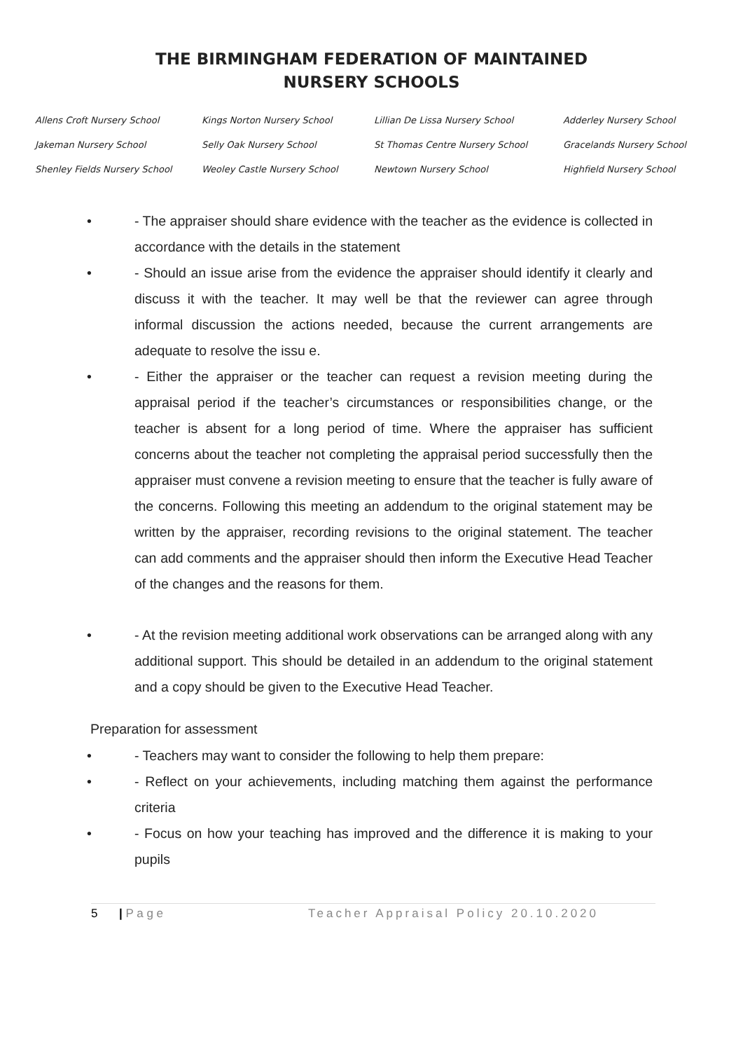THE BIRMINGHAM FEDERATION OF MAINTAINED
NURSERY SCHOOLS
Allens Croft Nursery School Kings Norton Nursery School Lillian De Lissa Nursery School Adderley Nursery School Jakeman Nursery School Selly Oak Nursery School St Thomas Centre Nursery School Gracelands Nursery School Shenley Fields Nursery School Weoley Castle Nursery School Newtown Nursery School Highfield Nursery School
• - The appraiser should share evidence with the teacher as the evidence is collected in accordance with the details in the statement
• - Should an issue arise from the evidence the appraiser should identify it clearly and discuss it with the teacher. It may well be that the reviewer can agree through informal discussion the actions needed, because the current arrangements are adequate to resolve the issu e.
• - Either the appraiser or the teacher can request a revision meeting during the appraisal period if the teacher’s circumstances or responsibilities change, or the teacher is absent for a long period of time. Where the appraiser has sufficient concerns about the teacher not completing the appraisal period successfully then the appraiser must convene a revision meeting to ensure that the teacher is fully aware of the concerns. Following this meeting an addendum to the original statement may be written by the appraiser, recording revisions to the original statement. The teacher can add comments and the appraiser should then inform the Executive Head Teacher of the changes and the reasons for them.
• - At the revision meeting additional work observations can be arranged along with any additional support. This should be detailed in an addendum to the original statement and a copy should be given to the Executive Head Teacher.
Preparation for assessment
• - Teachers may want to consider the following to help them prepare:
• - Reflect on your achievements, including matching them against the performance criteria
• - Focus on how your teaching has improved and the difference it is making to your pupils
5 | P a g e Teacher Appraisal Policy 20.10.2020